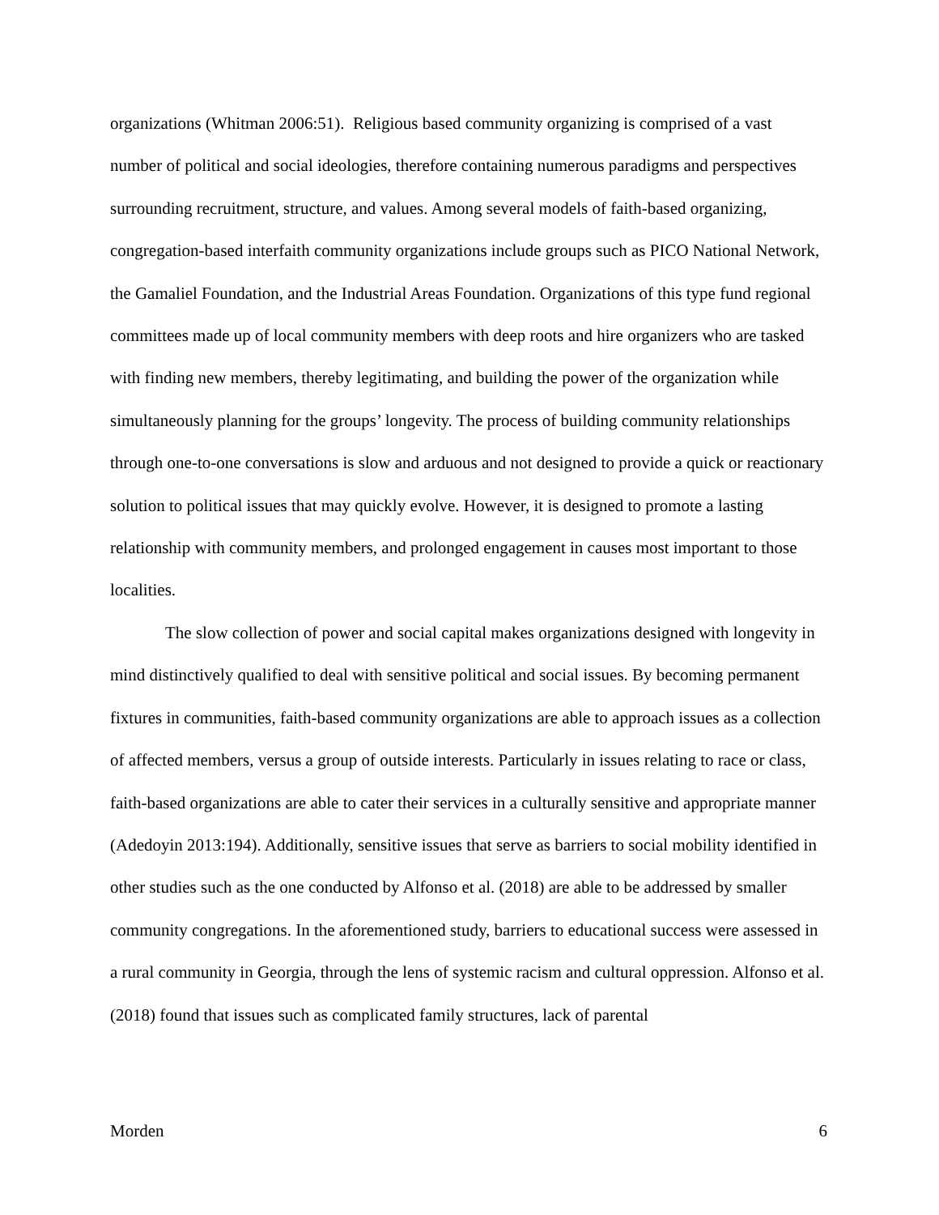organizations (Whitman 2006:51). Religious based community organizing is comprised of a vast number of political and social ideologies, therefore containing numerous paradigms and perspectives surrounding recruitment, structure, and values. Among several models of faith-based organizing, congregation-based interfaith community organizations include groups such as PICO National Network, the Gamaliel Foundation, and the Industrial Areas Foundation. Organizations of this type fund regional committees made up of local community members with deep roots and hire organizers who are tasked with finding new members, thereby legitimating, and building the power of the organization while simultaneously planning for the groups’ longevity. The process of building community relationships through one-to-one conversations is slow and arduous and not designed to provide a quick or reactionary solution to political issues that may quickly evolve. However, it is designed to promote a lasting relationship with community members, and prolonged engagement in causes most important to those localities.
The slow collection of power and social capital makes organizations designed with longevity in mind distinctively qualified to deal with sensitive political and social issues. By becoming permanent fixtures in communities, faith-based community organizations are able to approach issues as a collection of affected members, versus a group of outside interests. Particularly in issues relating to race or class, faith-based organizations are able to cater their services in a culturally sensitive and appropriate manner (Adedoyin 2013:194). Additionally, sensitive issues that serve as barriers to social mobility identified in other studies such as the one conducted by Alfonso et al. (2018) are able to be addressed by smaller community congregations. In the aforementioned study, barriers to educational success were assessed in a rural community in Georgia, through the lens of systemic racism and cultural oppression. Alfonso et al. (2018) found that issues such as complicated family structures, lack of parental
Morden 6